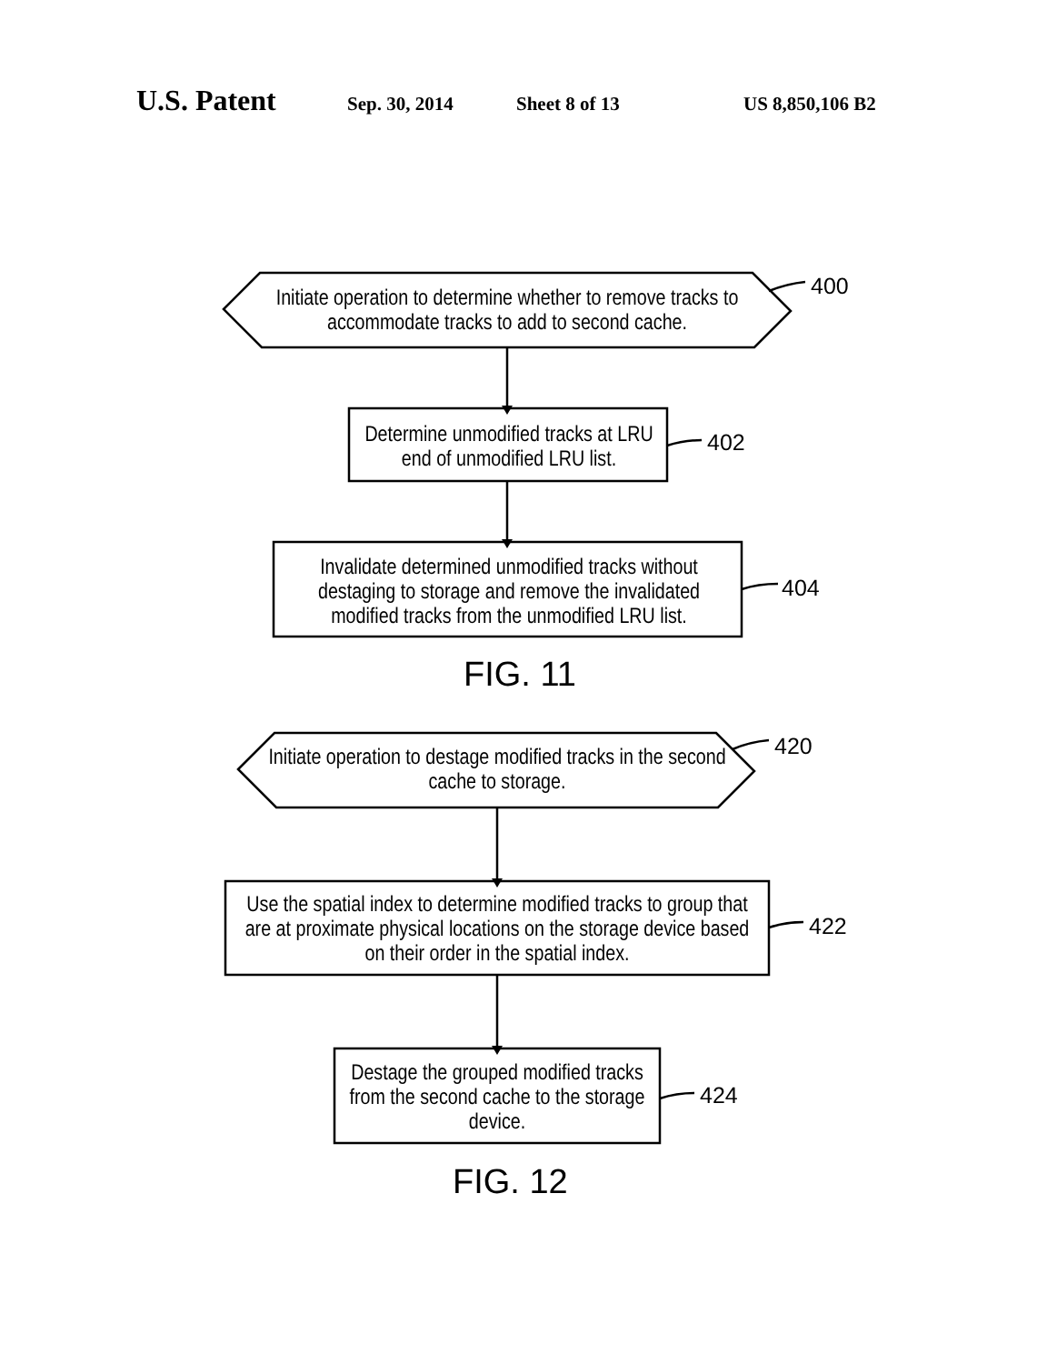U.S. Patent Sep. 30, 2014 Sheet 8 of 13 US 8,850,106 B2
Initiate operation to determine whether to remove tracks to accommodate tracks to add to second cache.
400
Determine unmodified tracks at LRU end of unmodified LRU list.
402
Invalidate determined unmodified tracks without destaging to storage and remove the invalidated modified tracks from the unmodified LRU list.
404
FIG. 11
Initiate operation to destage modified tracks in the second cache to storage.
420
Use the spatial index to determine modified tracks to group that are at proximate physical locations on the storage device based on their order in the spatial index.
422
Destage the grouped modified tracks from the second cache to the storage device.
424
FIG. 12